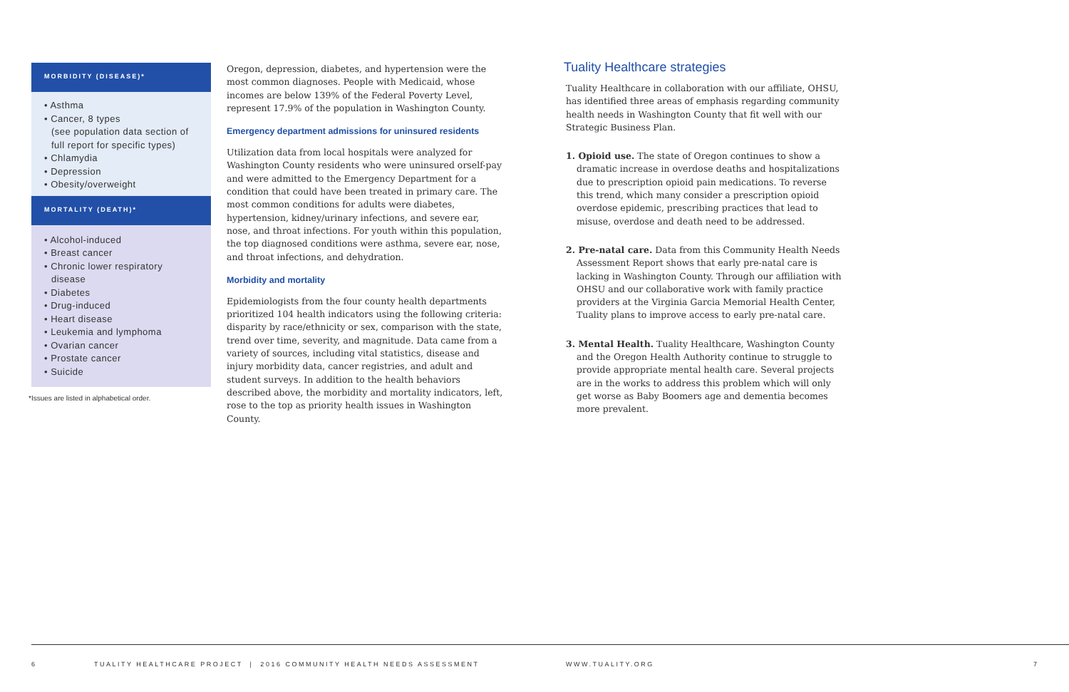MORBIDITY (DISEASE)*
• Asthma
• Cancer, 8 types
(see population data section of full report for specific types)
• Chlamydia
• Depression
• Obesity/overweight
MORTALITY (DEATH)*
• Alcohol-induced
• Breast cancer
• Chronic lower respiratory disease
• Diabetes
• Drug-induced
• Heart disease
• Leukemia and lymphoma
• Ovarian cancer
• Prostate cancer
• Suicide
*Issues are listed in alphabetical order.
Oregon, depression, diabetes, and hypertension were the most common diagnoses. People with Medicaid, whose incomes are below 139% of the Federal Poverty Level, represent 17.9% of the population in Washington County.
Emergency department admissions for uninsured residents
Utilization data from local hospitals were analyzed for Washington County residents who were uninsured orself-pay and were admitted to the Emergency Department for a condition that could have been treated in primary care. The most common conditions for adults were diabetes, hypertension, kidney/urinary infections, and severe ear, nose, and throat infections. For youth within this population, the top diagnosed conditions were asthma, severe ear, nose, and throat infections, and dehydration.
Morbidity and mortality
Epidemiologists from the four county health departments prioritized 104 health indicators using the following criteria: disparity by race/ethnicity or sex, comparison with the state, trend over time, severity, and magnitude. Data came from a variety of sources, including vital statistics, disease and injury morbidity data, cancer registries, and adult and student surveys. In addition to the health behaviors described above, the morbidity and mortality indicators, left, rose to the top as priority health issues in Washington County.
Tuality Healthcare strategies
Tuality Healthcare in collaboration with our affiliate, OHSU, has identified three areas of emphasis regarding community health needs in Washington County that fit well with our Strategic Business Plan.
1. Opioid use. The state of Oregon continues to show a dramatic increase in overdose deaths and hospitalizations due to prescription opioid pain medications. To reverse this trend, which many consider a prescription opioid overdose epidemic, prescribing practices that lead to misuse, overdose and death need to be addressed.
2. Pre-natal care. Data from this Community Health Needs Assessment Report shows that early pre-natal care is lacking in Washington County. Through our affiliation with OHSU and our collaborative work with family practice providers at the Virginia Garcia Memorial Health Center, Tuality plans to improve access to early pre-natal care.
3. Mental Health. Tuality Healthcare, Washington County and the Oregon Health Authority continue to struggle to provide appropriate mental health care. Several projects are in the works to address this problem which will only get worse as Baby Boomers age and dementia becomes more prevalent.
6 TUALITY HEALTHCARE PROJECT | 2016 COMMUNITY HEALTH NEEDS ASSESSMENT WWW.TUALITY.ORG 7